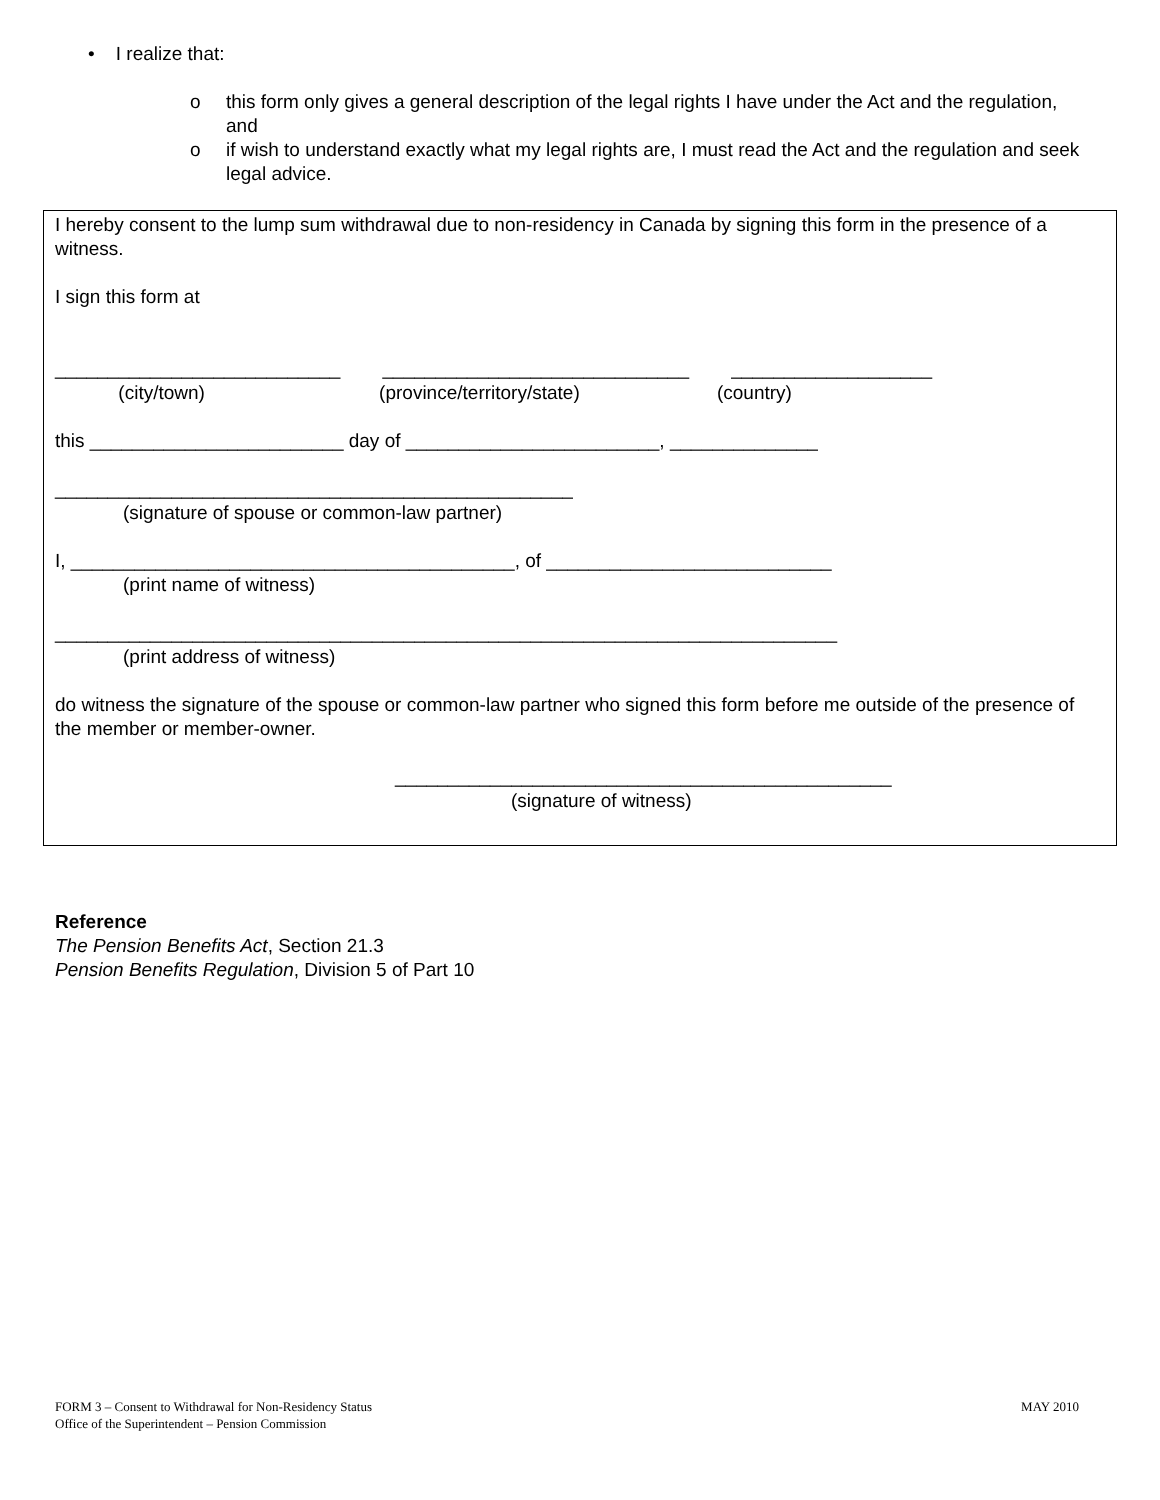• I realize that:
o this form only gives a general description of the legal rights I have under the Act and the regulation, and
o if wish to understand exactly what my legal rights are, I must read the Act and the regulation and seek legal advice.
I hereby consent to the lump sum withdrawal due to non-residency in Canada by signing this form in the presence of a witness.
I sign this form at
___________________________ _____________________________ ___________________
(city/town) (province/territory/state) (country)
this ________________________ day of ________________________, ______________
_________________________________________________
(signature of spouse or common-law partner)
I, __________________________________________, of ___________________________
(print name of witness)
__________________________________________________________________________
(print address of witness)
do witness the signature of the spouse or common-law partner who signed this form before me outside of the presence of the member or member-owner.
_______________________________________________
(signature of witness)
Reference
The Pension Benefits Act, Section 21.3
Pension Benefits Regulation, Division 5 of Part 10
FORM 3 – Consent to Withdrawal for Non-Residency Status
Office of the Superintendent – Pension Commission
MAY 2010